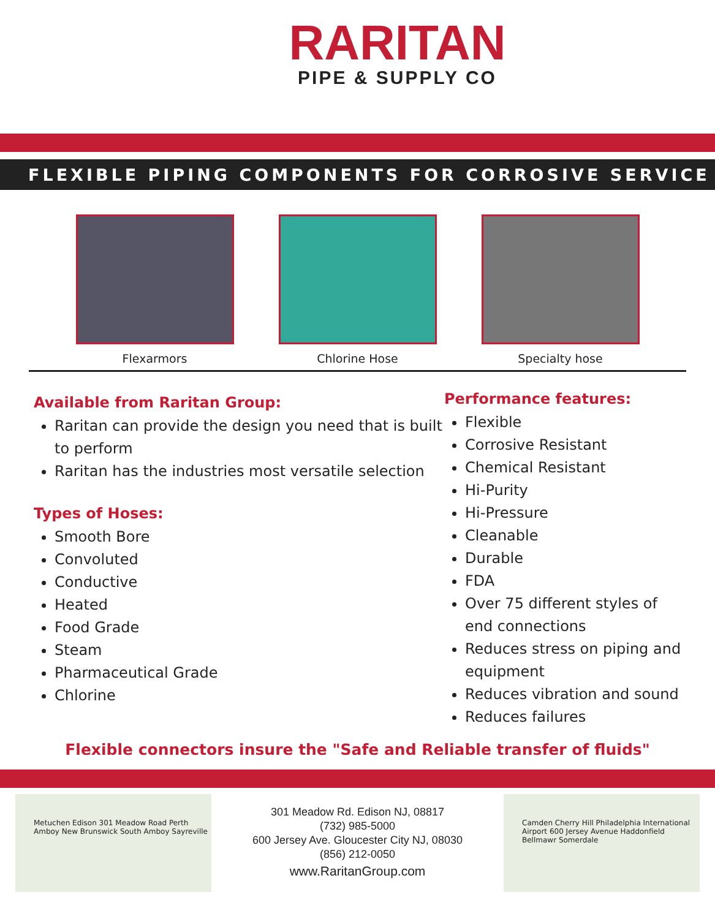RARITAN
PIPE & SUPPLY CO
FLEXIBLE PIPING COMPONENTS FOR CORROSIVE SERVICE
Flexarmors Chlorine Hose Specialty hose
Available from Raritan Group:
Raritan can provide the design you need that is built to perform
Raritan has the industries most versatile selection
Types of Hoses:
Smooth Bore
Convoluted
Conductive
Heated
Food Grade
Steam
Pharmaceutical Grade
Chlorine
Performance features:
Flexible
Corrosive Resistant
Chemical Resistant
Hi-Purity
Hi-Pressure
Cleanable
Durable
FDA
Over 75 different styles of end connections
Reduces stress on piping and equipment
Reduces vibration and sound
Reduces failures
Flexible connectors insure the "Safe and Reliable transfer of fluids"
Metuchen Edison 301 Meadow Road Perth Amboy New Brunswick South Amboy Sayreville
301 Meadow Rd. Edison NJ, 08817
(732) 985-5000
600 Jersey Ave. Gloucester City NJ, 08030
(856) 212-0050
www.RaritanGroup.com
Camden Cherry Hill Philadelphia International Airport 600 Jersey Avenue Haddonfield Bellmawr Somerdale